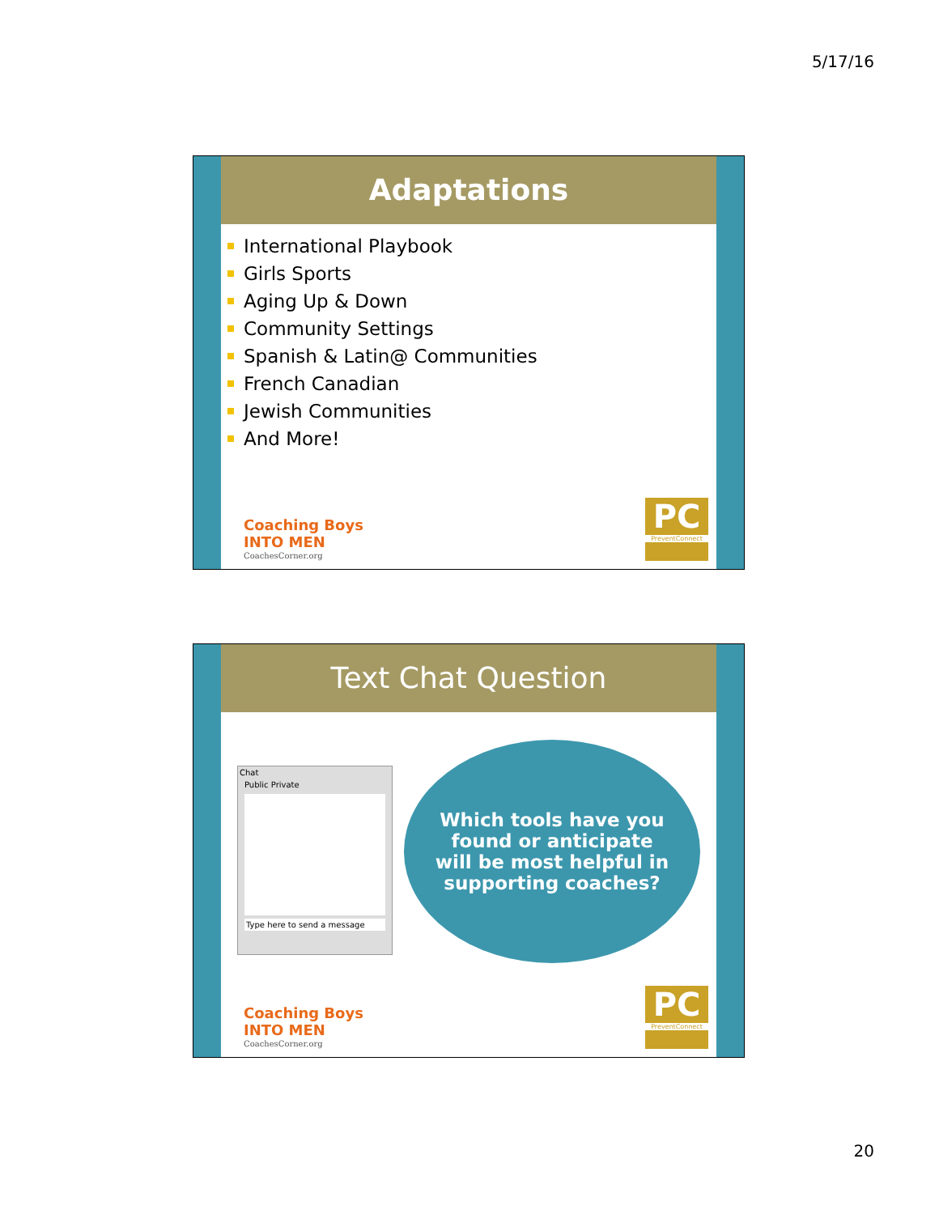5/17/16
Adaptations
International Playbook
Girls Sports
Aging Up & Down
Community Settings
Spanish & Latin@ Communities
French Canadian
Jewish Communities
And More!
Coaching Boys
INTO MEN
CoachesCorner.org
PC
PreventConnect
Text Chat Question
Chat
Public Private
Type here to send a message
Which tools have you
found or anticipate
will be most helpful in
supporting coaches?
Coaching Boys
INTO MEN
CoachesCorner.org
PC
PreventConnect
20